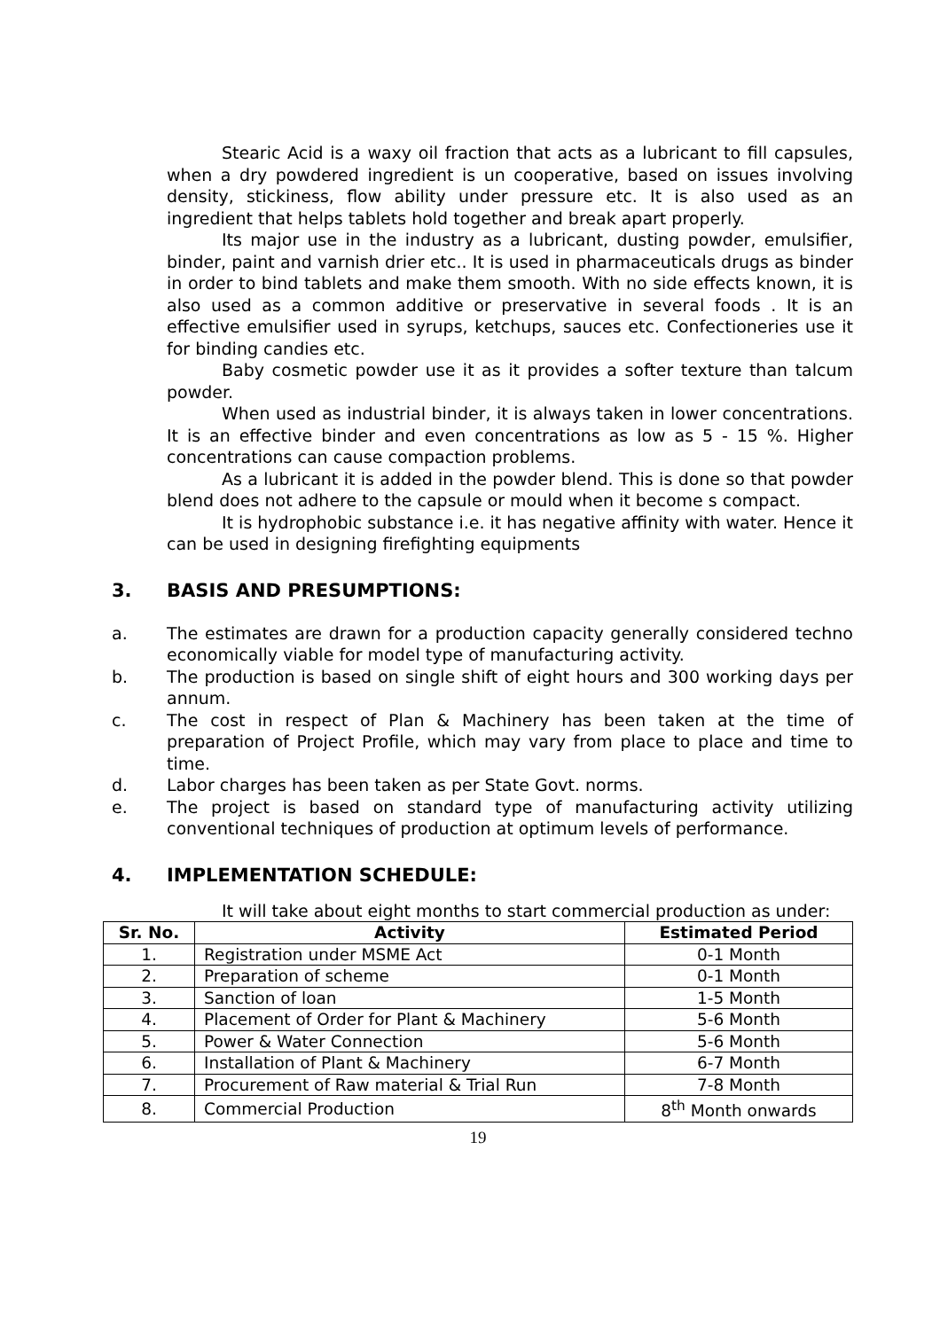Stearic Acid is a waxy oil fraction that acts as a lubricant to fill capsules, when a dry powdered ingredient is un cooperative, based on issues involving density, stickiness, flow ability under pressure etc. It is also used as an ingredient that helps tablets hold together and break apart properly.
Its major use in the industry as a lubricant, dusting powder, emulsifier, binder, paint and varnish drier etc.. It is used in pharmaceuticals drugs as binder in order to bind tablets and make them smooth. With no side effects known, it is also used as a common additive or preservative in several foods . It is an effective emulsifier used in syrups, ketchups, sauces etc. Confectioneries use it for binding candies etc.
Baby cosmetic powder use it as it provides a softer texture than talcum powder.
When used as industrial binder, it is always taken in lower concentrations. It is an effective binder and even concentrations as low as 5 - 15 %. Higher concentrations can cause compaction problems.
As a lubricant it is added in the powder blend. This is done so that powder blend does not adhere to the capsule or mould when it become s compact.
It is hydrophobic substance i.e. it has negative affinity with water. Hence it can be used in designing firefighting equipments
3. BASIS AND PRESUMPTIONS:
a. The estimates are drawn for a production capacity generally considered techno economically viable for model type of manufacturing activity.
b. The production is based on single shift of eight hours and 300 working days per annum.
c. The cost in respect of Plan & Machinery has been taken at the time of preparation of Project Profile, which may vary from place to place and time to time.
d. Labor charges has been taken as per State Govt. norms.
e. The project is based on standard type of manufacturing activity utilizing conventional techniques of production at optimum levels of performance.
4. IMPLEMENTATION SCHEDULE:
It will take about eight months to start commercial production as under:
| Sr. No. | Activity | Estimated Period |
| --- | --- | --- |
| 1. | Registration under MSME Act | 0-1 Month |
| 2. | Preparation of scheme | 0-1 Month |
| 3. | Sanction of loan | 1-5 Month |
| 4. | Placement of Order for Plant & Machinery | 5-6 Month |
| 5. | Power & Water Connection | 5-6 Month |
| 6. | Installation of Plant & Machinery | 6-7 Month |
| 7. | Procurement of Raw material & Trial Run | 7-8 Month |
| 8. | Commercial Production | 8<sup>th</sup> Month onwards |
19